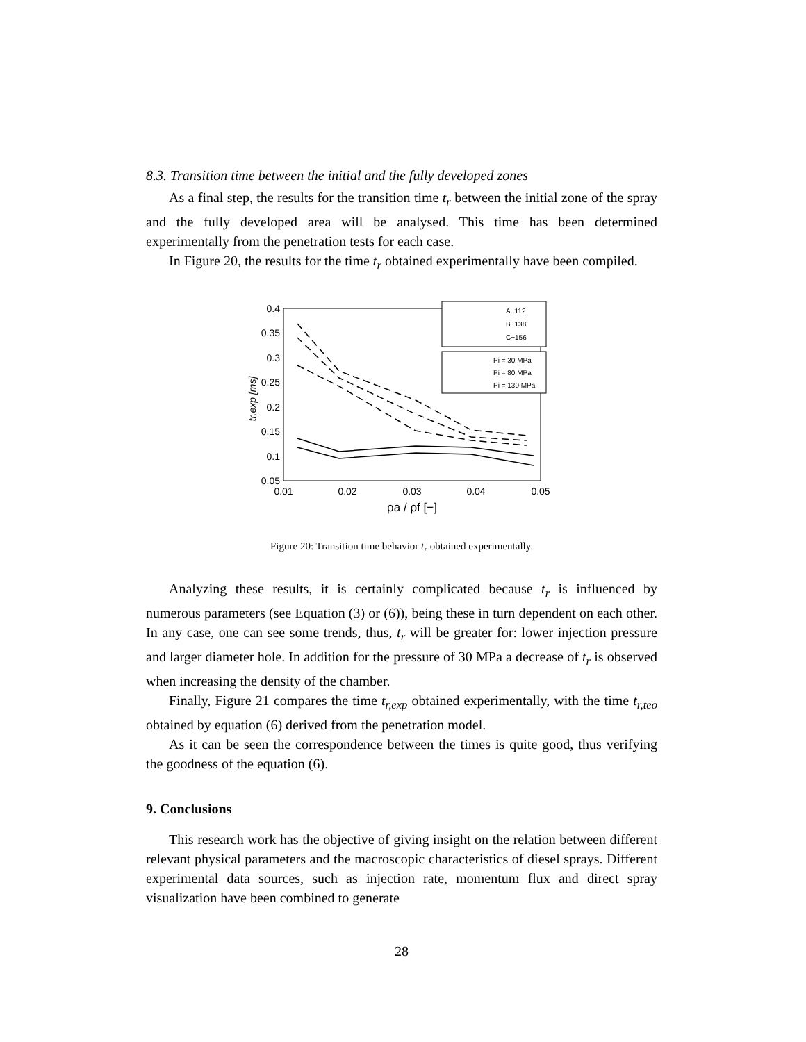8.3. Transition time between the initial and the fully developed zones
As a final step, the results for the transition time t<sub>r</sub> between the initial zone of the spray and the fully developed area will be analysed. This time has been determined experimentally from the penetration tests for each case.
In Figure 20, the results for the time t<sub>r</sub> obtained experimentally have been compiled.
0.4
0.35
0.3
0.25
0.2
0.15
0.1
0.05
0.01
0.02
0.03
0.04
0.05
ρa / ρf [−]
tr,exp [ms]
A−112
B−138
C−156
Pi = 30 MPa
Pi = 80 MPa
Pi = 130 MPa
Figure 20: Transition time behavior t<sub>r</sub> obtained experimentally.
Analyzing these results, it is certainly complicated because t<sub>r</sub> is influenced by numerous parameters (see Equation (3) or (6)), being these in turn dependent on each other. In any case, one can see some trends, thus, t<sub>r</sub> will be greater for: lower injection pressure and larger diameter hole. In addition for the pressure of 30 MPa a decrease of t<sub>r</sub> is observed when increasing the density of the chamber.
Finally, Figure 21 compares the time t<sub>r,exp</sub> obtained experimentally, with the time t<sub>r,teo</sub> obtained by equation (6) derived from the penetration model.
As it can be seen the correspondence between the times is quite good, thus verifying the goodness of the equation (6).
9. Conclusions
This research work has the objective of giving insight on the relation between different relevant physical parameters and the macroscopic characteristics of diesel sprays. Different experimental data sources, such as injection rate, momentum flux and direct spray visualization have been combined to generate
28